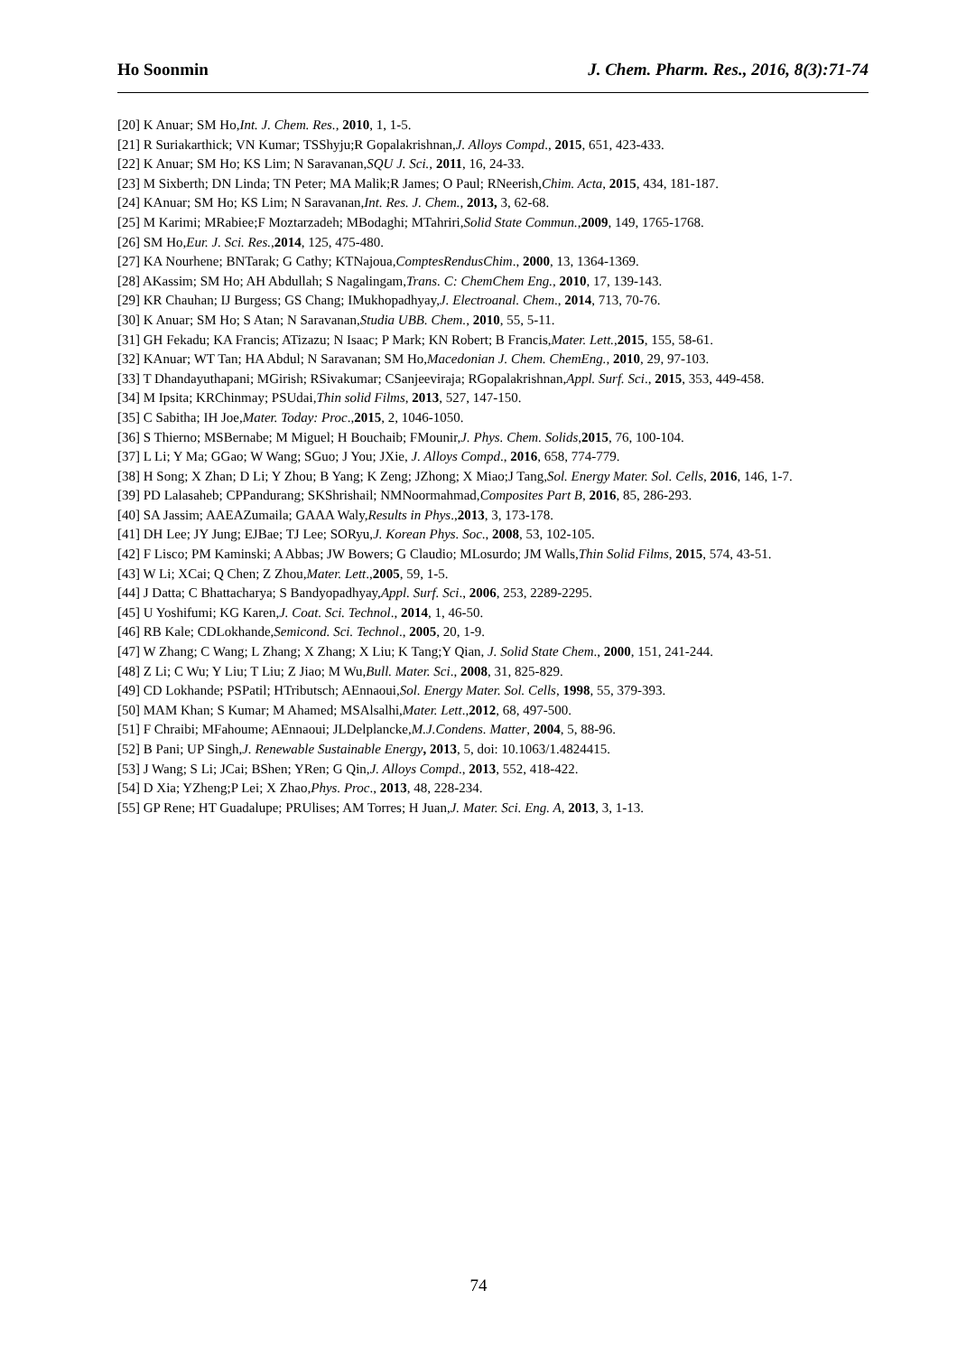Ho Soonmin J. Chem. Pharm. Res., 2016, 8(3):71-74
[20] K Anuar; SM Ho,Int. J. Chem. Res., 2010, 1, 1-5.
[21] R Suriakarthick; VN Kumar; TSShyju;R Gopalakrishnan,J. Alloys Compd., 2015, 651, 423-433.
[22] K Anuar; SM Ho; KS Lim; N Saravanan,SQU J. Sci., 2011, 16, 24-33.
[23] M Sixberth; DN Linda; TN Peter; MA Malik;R James; O Paul; RNeerish,Chim. Acta, 2015, 434, 181-187.
[24] KAnuar; SM Ho; KS Lim; N Saravanan,Int. Res. J. Chem., 2013, 3, 62-68.
[25] M Karimi; MRabiee;F Moztarzadeh; MBodaghi; MTahriri,Solid State Commun.,2009, 149, 1765-1768.
[26] SM Ho,Eur. J. Sci. Res.,2014, 125, 475-480.
[27] KA Nourhene; BNTarak; G Cathy; KTNajoua,ComptesRendusChim., 2000, 13, 1364-1369.
[28] AKassim; SM Ho; AH Abdullah; S Nagalingam,Trans. C: ChemChem Eng., 2010, 17, 139-143.
[29] KR Chauhan; IJ Burgess; GS Chang; IMukhopadhyay,J. Electroanal. Chem., 2014, 713, 70-76.
[30] K Anuar; SM Ho; S Atan; N Saravanan,Studia UBB. Chem., 2010, 55, 5-11.
[31] GH Fekadu; KA Francis; ATizazu; N Isaac; P Mark; KN Robert; B Francis,Mater. Lett.,2015, 155, 58-61.
[32] KAnuar; WT Tan; HA Abdul; N Saravanan; SM Ho,Macedonian J. Chem. ChemEng., 2010, 29, 97-103.
[33] T Dhandayuthapani; MGirish; RSivakumar; CSanjeeviraja; RGopalakrishnan,Appl. Surf. Sci., 2015, 353, 449-458.
[34] M Ipsita; KRChinmay; PSUdai,Thin solid Films, 2013, 527, 147-150.
[35] C Sabitha; IH Joe,Mater. Today: Proc.,2015, 2, 1046-1050.
[36] S Thierno; MSBernabe; M Miguel; H Bouchaib; FMounir,J. Phys. Chem. Solids,2015, 76, 100-104.
[37] L Li; Y Ma; GGao; W Wang; SGuo; J You; JXie, J. Alloys Compd., 2016, 658, 774-779.
[38] H Song; X Zhan; D Li; Y Zhou; B Yang; K Zeng; JZhong; X Miao;J Tang,Sol. Energy Mater. Sol. Cells, 2016, 146, 1-7.
[39] PD Lalasaheb; CPPandurang; SKShrishail; NMNoormahmad,Composites Part B, 2016, 85, 286-293.
[40] SA Jassim; AAEAZumaila; GAAA Waly,Results in Phys.,2013, 3, 173-178.
[41] DH Lee; JY Jung; EJBae; TJ Lee; SORyu,J. Korean Phys. Soc., 2008, 53, 102-105.
[42] F Lisco; PM Kaminski; A Abbas; JW Bowers; G Claudio; MLosurdo; JM Walls,Thin Solid Films, 2015, 574, 43-51.
[43] W Li; XCai; Q Chen; Z Zhou,Mater. Lett.,2005, 59, 1-5.
[44] J Datta; C Bhattacharya; S Bandyopadhyay,Appl. Surf. Sci., 2006, 253, 2289-2295.
[45] U Yoshifumi; KG Karen,J. Coat. Sci. Technol., 2014, 1, 46-50.
[46] RB Kale; CDLokhande,Semicond. Sci. Technol., 2005, 20, 1-9.
[47] W Zhang; C Wang; L Zhang; X Zhang; X Liu; K Tang;Y Qian, J. Solid State Chem., 2000, 151, 241-244.
[48] Z Li; C Wu; Y Liu; T Liu; Z Jiao; M Wu,Bull. Mater. Sci., 2008, 31, 825-829.
[49] CD Lokhande; PSPatil; HTributsch; AEnnaoui,Sol. Energy Mater. Sol. Cells, 1998, 55, 379-393.
[50] MAM Khan; S Kumar; M Ahamed; MSAlsalhi,Mater. Lett.,2012, 68, 497-500.
[51] F Chraibi; MFahoume; AEnnaoui; JLDelplancke,M.J.Condens. Matter, 2004, 5, 88-96.
[52] B Pani; UP Singh,J. Renewable Sustainable Energy, 2013, 5, doi: 10.1063/1.4824415.
[53] J Wang; S Li; JCai; BShen; YRen; G Qin,J. Alloys Compd., 2013, 552, 418-422.
[54] D Xia; YZheng;P Lei; X Zhao,Phys. Proc., 2013, 48, 228-234.
[55] GP Rene; HT Guadalupe; PRUlises; AM Torres; H Juan,J. Mater. Sci. Eng. A, 2013, 3, 1-13.
74